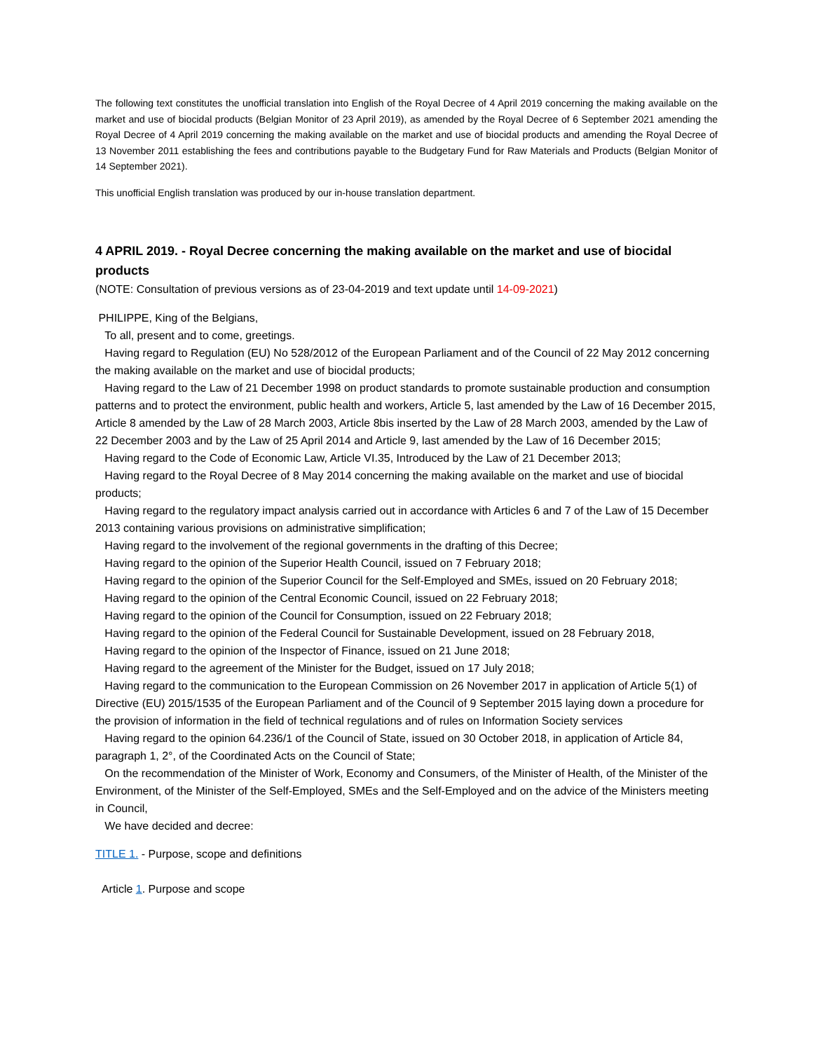The following text constitutes the unofficial translation into English of the Royal Decree of 4 April 2019 concerning the making available on the market and use of biocidal products (Belgian Monitor of 23 April 2019), as amended by the Royal Decree of 6 September 2021 amending the Royal Decree of 4 April 2019 concerning the making available on the market and use of biocidal products and amending the Royal Decree of 13 November 2011 establishing the fees and contributions payable to the Budgetary Fund for Raw Materials and Products (Belgian Monitor of 14 September 2021).
This unofficial English translation was produced by our in-house translation department.
4 APRIL 2019. - Royal Decree concerning the making available on the market and use of biocidal products
(NOTE: Consultation of previous versions as of 23-04-2019 and text update until 14-09-2021)
PHILIPPE, King of the Belgians,
To all, present and to come, greetings.
Having regard to Regulation (EU) No 528/2012 of the European Parliament and of the Council of 22 May 2012 concerning the making available on the market and use of biocidal products;
Having regard to the Law of 21 December 1998 on product standards to promote sustainable production and consumption patterns and to protect the environment, public health and workers, Article 5, last amended by the Law of 16 December 2015, Article 8 amended by the Law of 28 March 2003, Article 8bis inserted by the Law of 28 March 2003, amended by the Law of 22 December 2003 and by the Law of 25 April 2014 and Article 9, last amended by the Law of 16 December 2015;
Having regard to the Code of Economic Law, Article VI.35, Introduced by the Law of 21 December 2013;
Having regard to the Royal Decree of 8 May 2014 concerning the making available on the market and use of biocidal products;
Having regard to the regulatory impact analysis carried out in accordance with Articles 6 and 7 of the Law of 15 December 2013 containing various provisions on administrative simplification;
Having regard to the involvement of the regional governments in the drafting of this Decree;
Having regard to the opinion of the Superior Health Council, issued on 7 February 2018;
Having regard to the opinion of the Superior Council for the Self-Employed and SMEs, issued on 20 February 2018;
Having regard to the opinion of the Central Economic Council, issued on 22 February 2018;
Having regard to the opinion of the Council for Consumption, issued on 22 February 2018;
Having regard to the opinion of the Federal Council for Sustainable Development, issued on 28 February 2018,
Having regard to the opinion of the Inspector of Finance, issued on 21 June 2018;
Having regard to the agreement of the Minister for the Budget, issued on 17 July 2018;
Having regard to the communication to the European Commission on 26 November 2017 in application of Article 5(1) of Directive (EU) 2015/1535 of the European Parliament and of the Council of 9 September 2015 laying down a procedure for the provision of information in the field of technical regulations and of rules on Information Society services
Having regard to the opinion 64.236/1 of the Council of State, issued on 30 October 2018, in application of Article 84, paragraph 1, 2°, of the Coordinated Acts on the Council of State;
On the recommendation of the Minister of Work, Economy and Consumers, of the Minister of Health, of the Minister of the Environment, of the Minister of the Self-Employed, SMEs and the Self-Employed and on the advice of the Ministers meeting in Council,
We have decided and decree:
TITLE 1. - Purpose, scope and definitions
Article 1. Purpose and scope